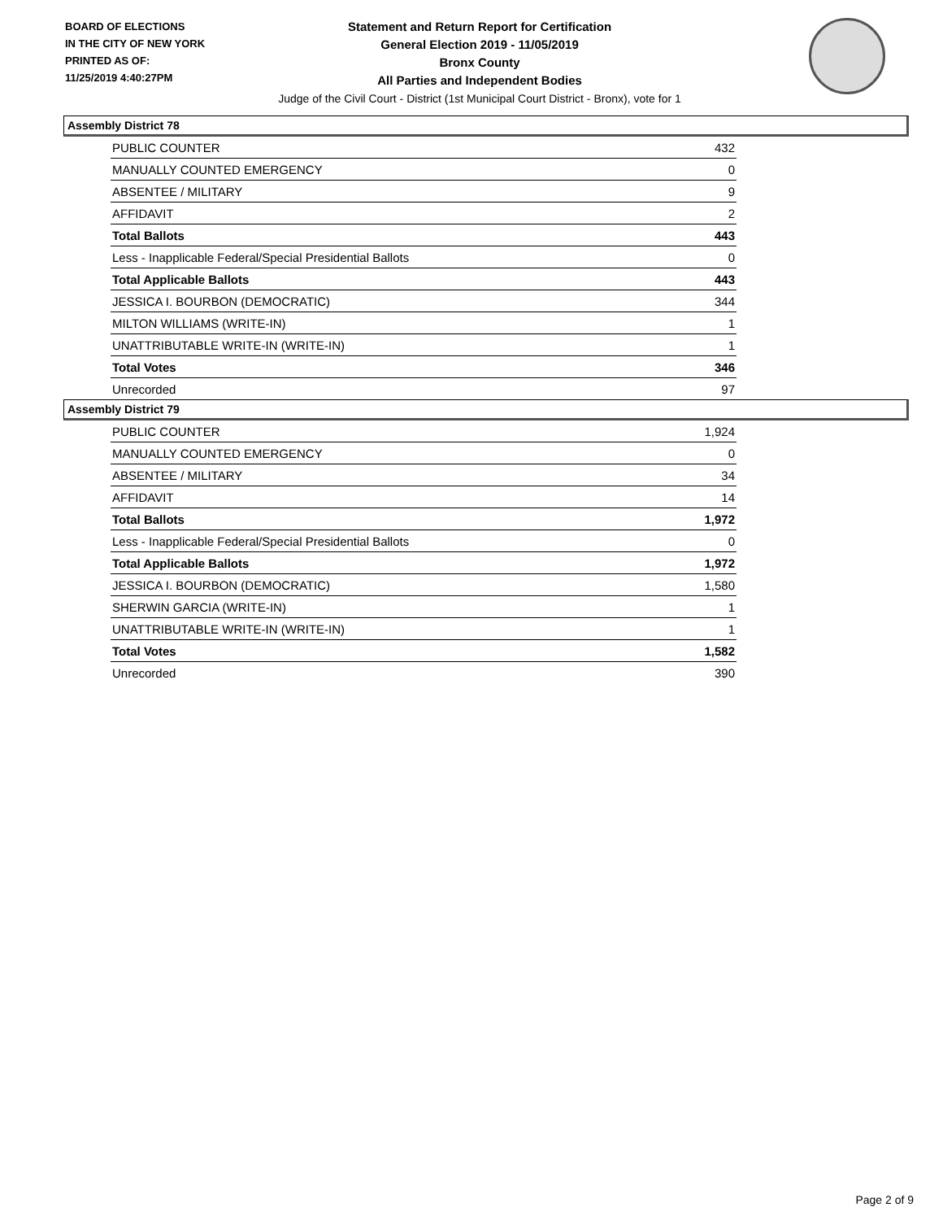BOARD OF ELECTIONS
IN THE CITY OF NEW YORK
PRINTED AS OF:
11/25/2019 4:40:27PM
Statement and Return Report for Certification
General Election 2019 - 11/05/2019
Bronx County
All Parties and Independent Bodies
Judge of the Civil Court - District (1st Municipal Court District - Bronx), vote for 1
Assembly District 78
| PUBLIC COUNTER | 432 |
| MANUALLY COUNTED EMERGENCY | 0 |
| ABSENTEE / MILITARY | 9 |
| AFFIDAVIT | 2 |
| Total Ballots | 443 |
| Less - Inapplicable Federal/Special Presidential Ballots | 0 |
| Total Applicable Ballots | 443 |
| JESSICA I. BOURBON (DEMOCRATIC) | 344 |
| MILTON WILLIAMS (WRITE-IN) | 1 |
| UNATTRIBUTABLE WRITE-IN (WRITE-IN) | 1 |
| Total Votes | 346 |
| Unrecorded | 97 |
Assembly District 79
| PUBLIC COUNTER | 1,924 |
| MANUALLY COUNTED EMERGENCY | 0 |
| ABSENTEE / MILITARY | 34 |
| AFFIDAVIT | 14 |
| Total Ballots | 1,972 |
| Less - Inapplicable Federal/Special Presidential Ballots | 0 |
| Total Applicable Ballots | 1,972 |
| JESSICA I. BOURBON (DEMOCRATIC) | 1,580 |
| SHERWIN GARCIA (WRITE-IN) | 1 |
| UNATTRIBUTABLE WRITE-IN (WRITE-IN) | 1 |
| Total Votes | 1,582 |
| Unrecorded | 390 |
Page 2 of 9